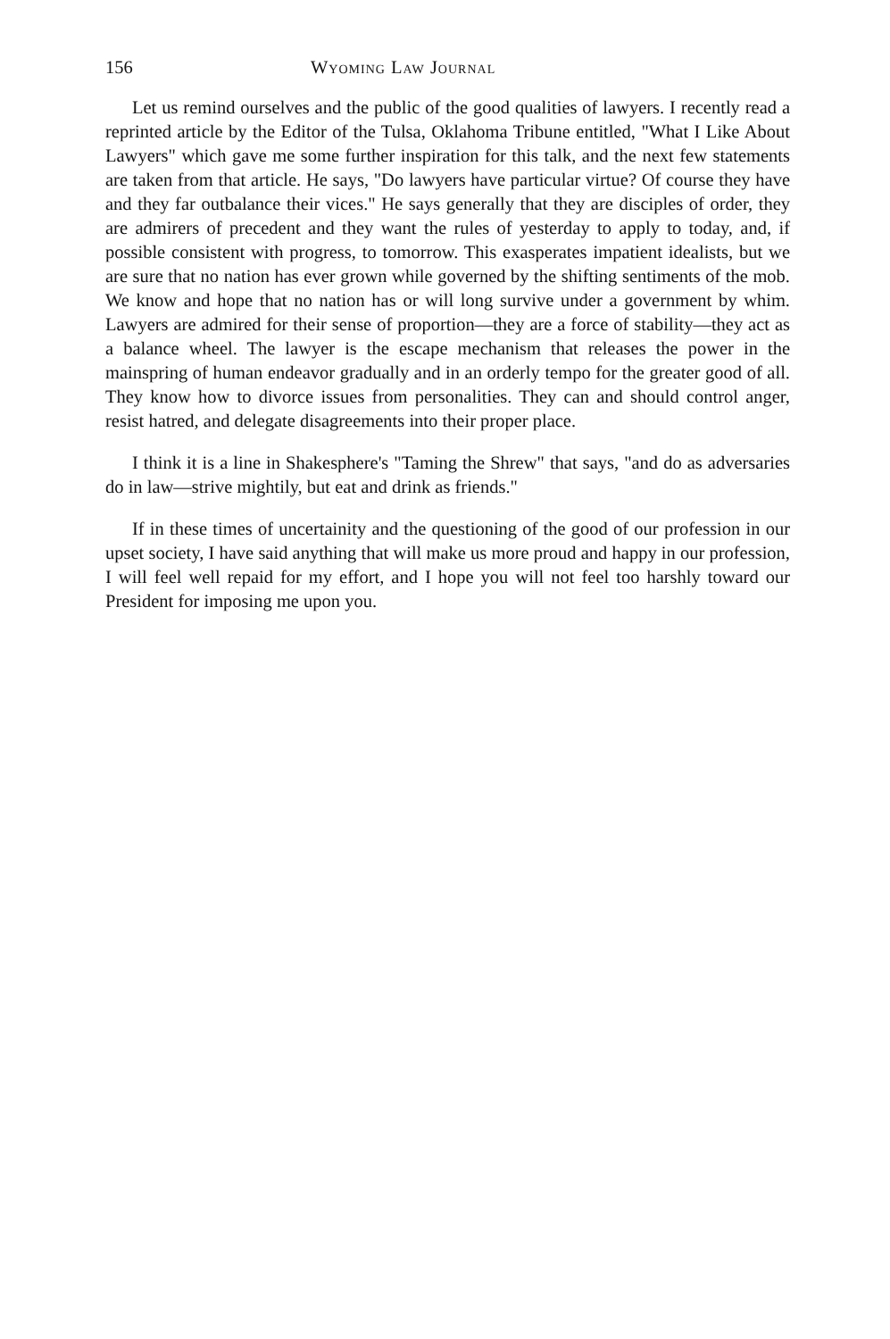156 Wyoming Law Journal
Let us remind ourselves and the public of the good qualities of lawyers. I recently read a reprinted article by the Editor of the Tulsa, Oklahoma Tribune entitled, "What I Like About Lawyers" which gave me some further inspiration for this talk, and the next few statements are taken from that article. He says, "Do lawyers have particular virtue? Of course they have and they far outbalance their vices." He says generally that they are disciples of order, they are admirers of precedent and they want the rules of yesterday to apply to today, and, if possible consistent with progress, to tomorrow. This exasperates impatient idealists, but we are sure that no nation has ever grown while governed by the shifting sentiments of the mob. We know and hope that no nation has or will long survive under a government by whim. Lawyers are admired for their sense of proportion—they are a force of stability—they act as a balance wheel. The lawyer is the escape mechanism that releases the power in the mainspring of human endeavor gradually and in an orderly tempo for the greater good of all. They know how to divorce issues from personalities. They can and should control anger, resist hatred, and delegate disagreements into their proper place.
I think it is a line in Shakesphere's "Taming the Shrew" that says, "and do as adversaries do in law—strive mightily, but eat and drink as friends."
If in these times of uncertainity and the questioning of the good of our profession in our upset society, I have said anything that will make us more proud and happy in our profession, I will feel well repaid for my effort, and I hope you will not feel too harshly toward our President for imposing me upon you.